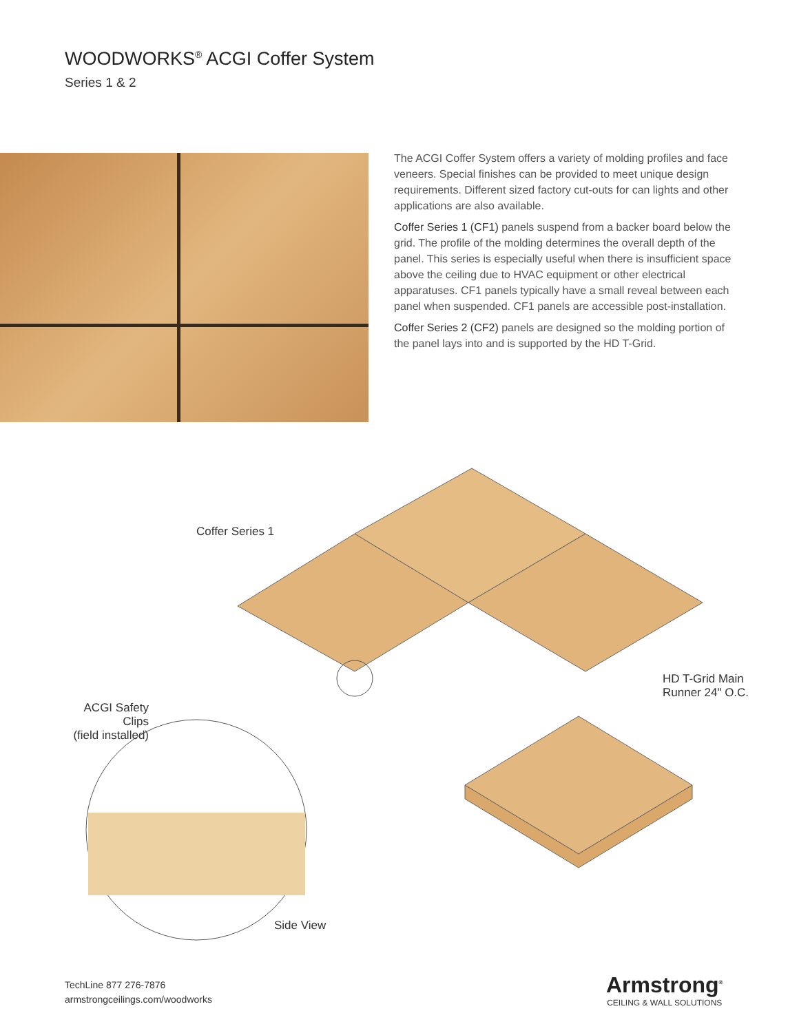WOODWORKS<sup>®</sup> ACGI Coffer System
Series 1 & 2
The ACGI Coffer System offers a variety of molding profiles and face veneers. Special finishes can be provided to meet unique design requirements. Different sized factory cut-outs for can lights and other applications are also available.
Coffer Series 1 (CF1) panels suspend from a backer board below the grid. The profile of the molding determines the overall depth of the panel. This series is especially useful when there is insufficient space above the ceiling due to HVAC equipment or other electrical apparatuses. CF1 panels typically have a small reveal between each panel when suspended. CF1 panels are accessible post-installation.
Coffer Series 2 (CF2) panels are designed so the molding portion of the panel lays into and is supported by the HD T-Grid.
Coffer Series 1
HD T-Grid Main
Runner 24" O.C.
ACGI Safety Clips
(field installed)
Side View
TechLine 877 276-7876
armstrongceilings.com/woodworks
Armstrong<sup>®</sup>
CEILING & WALL SOLUTIONS